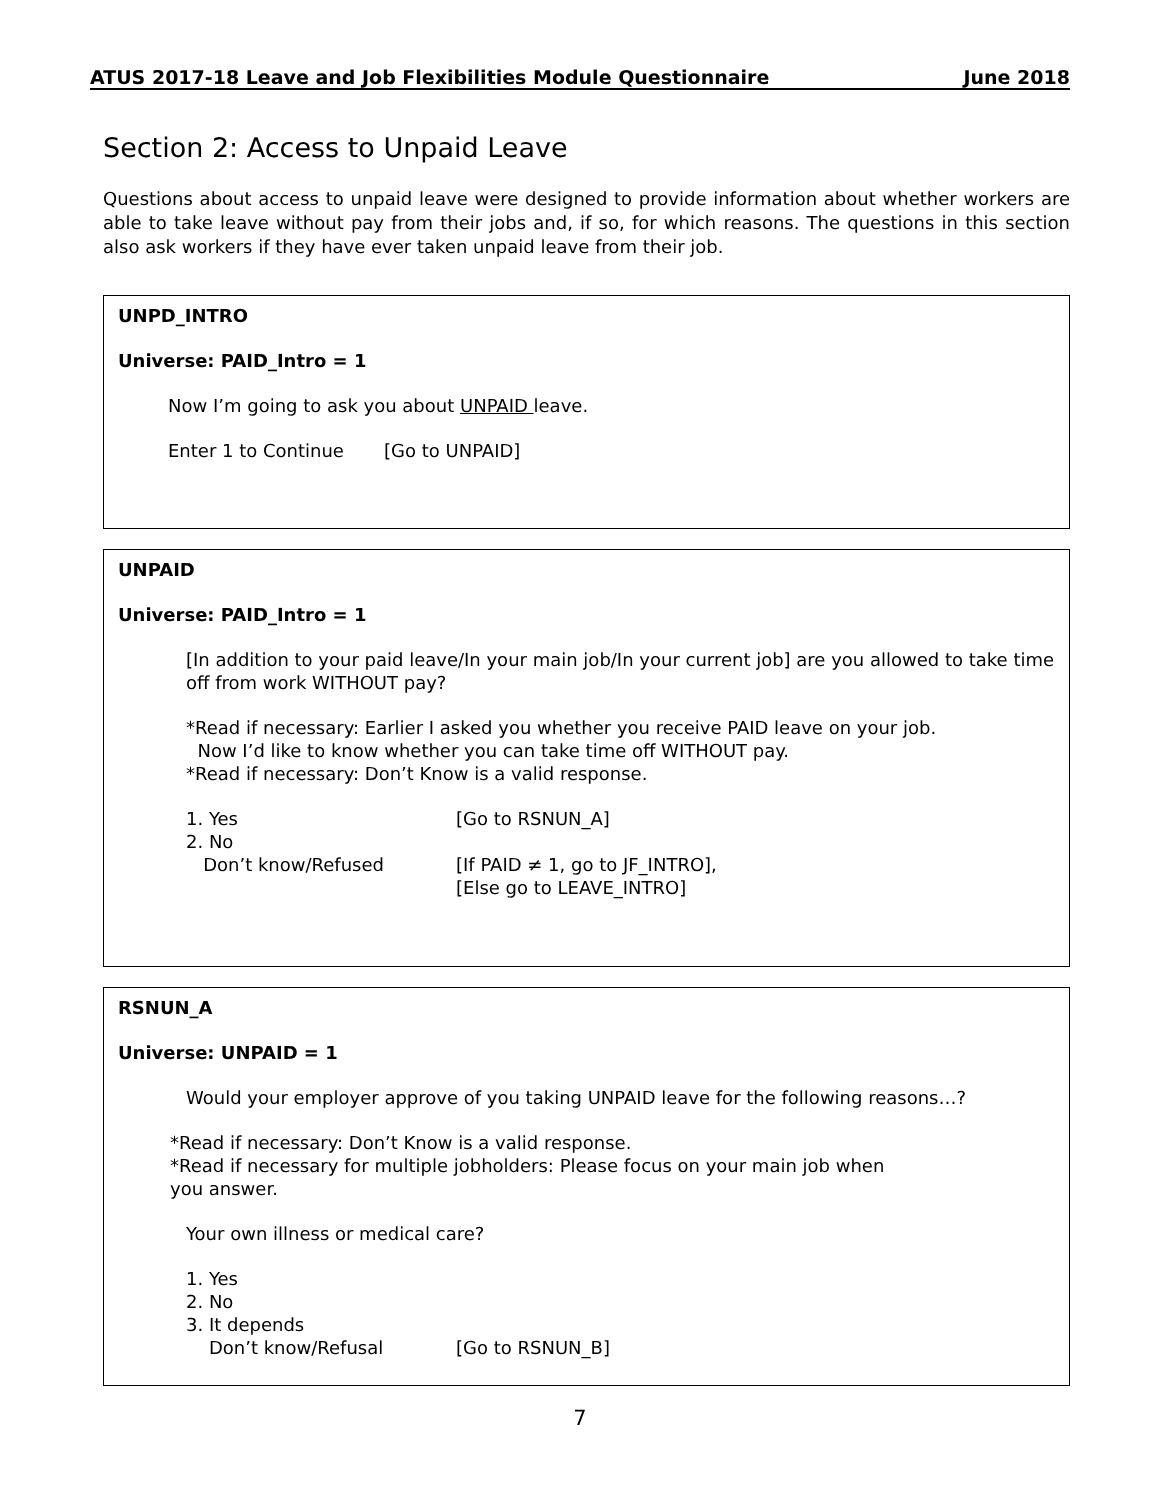ATUS 2017-18 Leave and Job Flexibilities Module Questionnaire June 2018
Section 2: Access to Unpaid Leave
Questions about access to unpaid leave were designed to provide information about whether workers are able to take leave without pay from their jobs and, if so, for which reasons. The questions in this section also ask workers if they have ever taken unpaid leave from their job.
UNPD_INTRO
Universe: PAID_Intro = 1
Now I’m going to ask you about UNPAID leave.
Enter 1 to Continue [Go to UNPAID]
UNPAID
Universe: PAID_Intro = 1
[In addition to your paid leave/In your main job/In your current job] are you allowed to take time off from work WITHOUT pay?
*Read if necessary: Earlier I asked you whether you receive PAID leave on your job.
Now I’d like to know whether you can take time off WITHOUT pay.
*Read if necessary: Don’t Know is a valid response.
1. Yes [Go to RSNUN_A]
2. No
Don’t know/Refused [If PAID ≠ 1, go to JF_INTRO],
[Else go to LEAVE_INTRO]
RSNUN_A
Universe: UNPAID = 1
Would your employer approve of you taking UNPAID leave for the following reasons…?
*Read if necessary: Don’t Know is a valid response.
*Read if necessary for multiple jobholders: Please focus on your main job when
you answer.
Your own illness or medical care?
1. Yes
2. No
3. It depends
Don’t know/Refusal [Go to RSNUN_B]
7